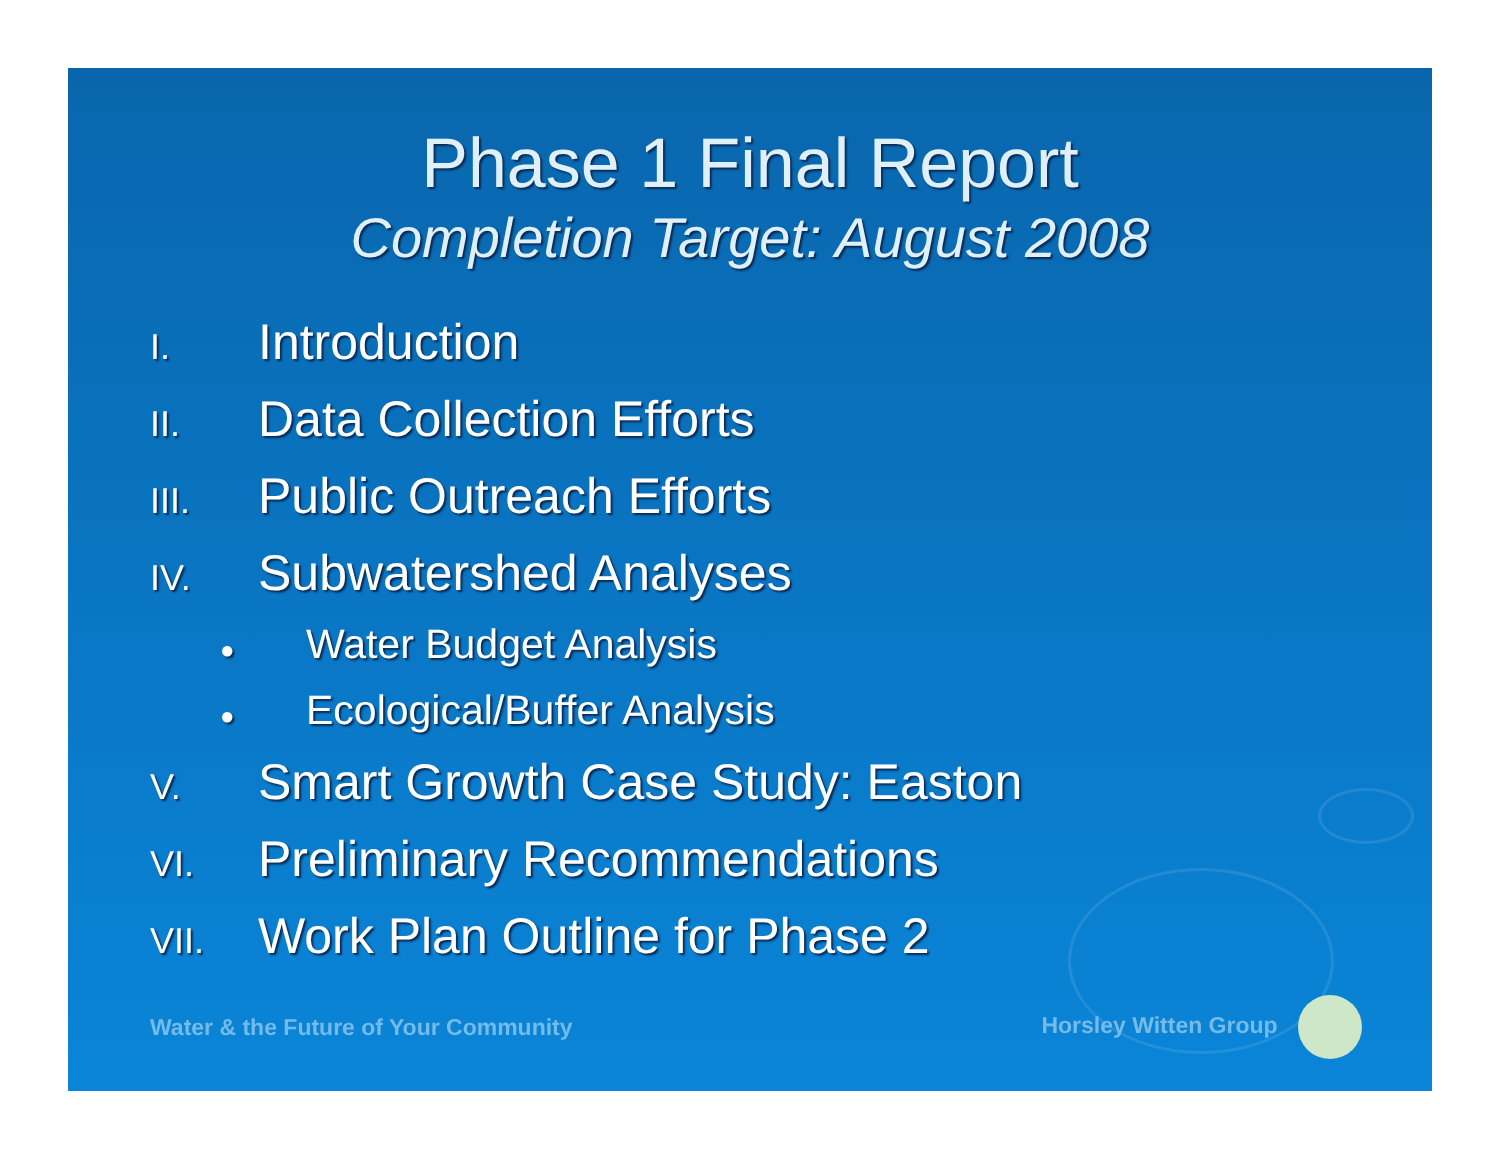Phase 1 Final Report
Completion Target: August 2008
I. Introduction
II. Data Collection Efforts
III. Public Outreach Efforts
IV. Subwatershed Analyses
● Water Budget Analysis
● Ecological/Buffer Analysis
V. Smart Growth Case Study: Easton
VI. Preliminary Recommendations
VII. Work Plan Outline for Phase 2
Water & the Future of Your Community Horsley Witten Group